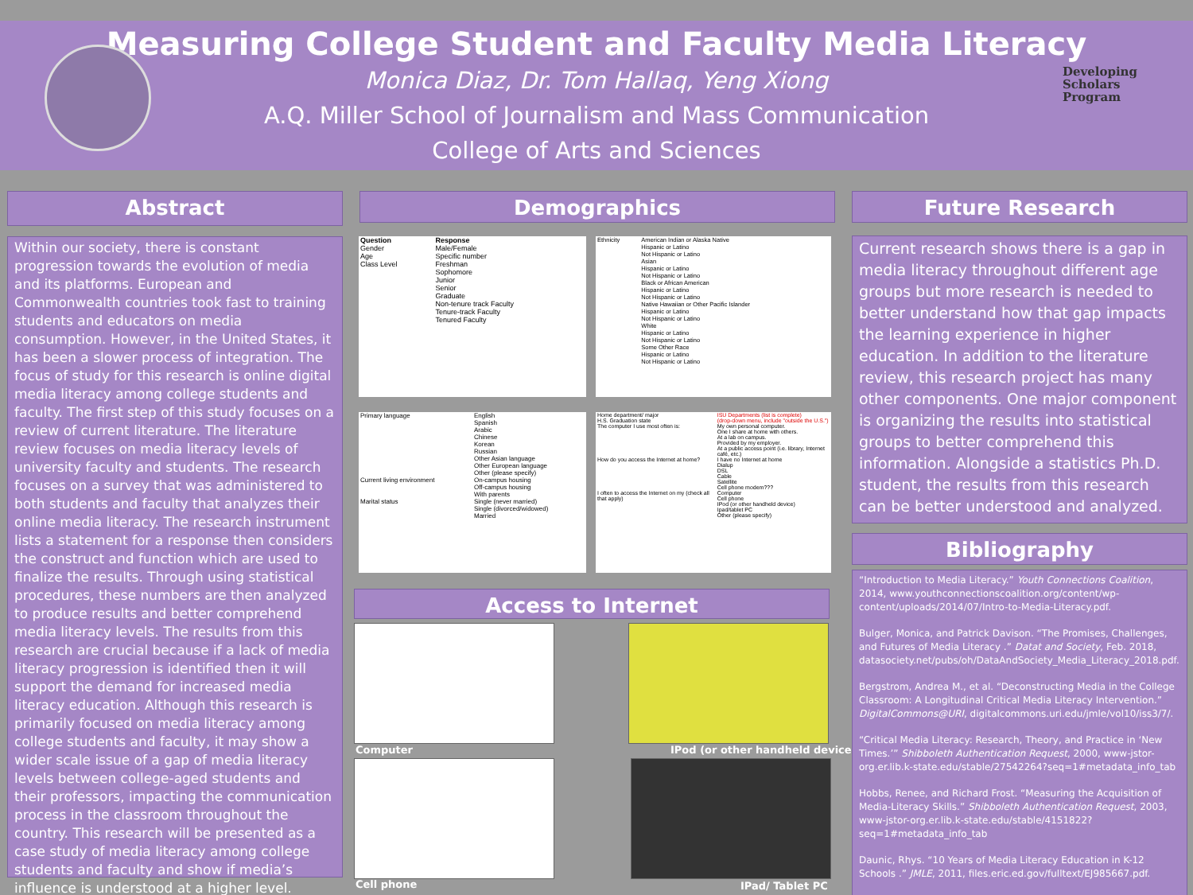Measuring College Student and Faculty Media Literacy
Monica Diaz, Dr. Tom Hallaq, Yeng Xiong
A.Q. Miller School of Journalism and Mass Communication
College of Arts and Sciences
Developing
Scholars
Program
Abstract
Within our society, there is constant progression towards the evolution of media and its platforms. European and Commonwealth countries took fast to training students and educators on media consumption. However, in the United States, it has been a slower process of integration. The focus of study for this research is online digital media literacy among college students and faculty. The first step of this study focuses on a review of current literature. The literature review focuses on media literacy levels of university faculty and students. The research focuses on a survey that was administered to both students and faculty that analyzes their online media literacy. The research instrument lists a statement for a response then considers the construct and function which are used to finalize the results. Through using statistical procedures, these numbers are then analyzed to produce results and better comprehend media literacy levels. The results from this research are crucial because if a lack of media literacy progression is identified then it will support the demand for increased media literacy education. Although this research is primarily focused on media literacy among college students and faculty, it may show a wider scale issue of a gap of media literacy levels between college-aged students and their professors, impacting the communication process in the classroom throughout the country. This research will be presented as a case study of media literacy among college students and faculty and show if media’s influence is understood at a higher level.
Demographics
| Question | Response |
| --- | --- |
| Gender | Male/Female |
| Age | Specific number |
| Class Level | Freshman |
| | Sophomore |
| | Junior |
| | Senior |
| | Graduate |
| | Non-tenure track Faculty |
| | Tenure-track Faculty |
| | Tenured Faculty |
| Ethnicity | American Indian or Alaska Native Hispanic or Latino Not Hispanic or Latino Asian Hispanic or Latino Not Hispanic or Latino Black or African American Hispanic or Latino Not Hispanic or Latino Native Hawaiian or Other Pacific Islander Hispanic or Latino Not Hispanic or Latino White Hispanic or Latino Not Hispanic or Latino Some Other Race Hispanic or Latino Not Hispanic or Latino |
| Primary language | English Spanish Arabic Chinese Korean Russian Other Asian language Other European language Other (please specify) |
| Current living environment | On-campus housing Off-campus housing With parents |
| Marital status | Single (never married) Single (divorced/widowed) Married |
| Home department/ major H.S. Graduation state | ISU Departments (list is complete) (drop-down menu, include "outside the U.S.") |
| The computer I use most often is: | My own personal computer. One I share at home with others. At a lab on campus. Provided by my employer. At a public access point (i.e. library, Internet café, etc.) |
| How do you access the Internet at home? | I have no Internet at home Dialup DSL Cable Satellite Cell phone modem??? |
| I often to access the Internet on my (check all that apply) | Computer Cell phone IPod (or other handheld device) Ipad/tablet PC Other (please specify) |
Access to Internet
Computer IPod (or other handheld device
Cell phone IPad/ Tablet PC
Future Research
Current research shows there is a gap in media literacy throughout different age groups but more research is needed to better understand how that gap impacts the learning experience in higher education. In addition to the literature review, this research project has many other components. One major component is organizing the results into statistical groups to better comprehend this information. Alongside a statistics Ph.D. student, the results from this research can be better understood and analyzed.
Bibliography
“Introduction to Media Literacy.” Youth Connections Coalition, 2014, www.youthconnectionscoalition.org/content/wp-content/uploads/2014/07/Intro-to-Media-Literacy.pdf.
Bulger, Monica, and Patrick Davison. “The Promises, Challenges, and Futures of Media Literacy .” Datat and Society, Feb. 2018, datasociety.net/pubs/oh/DataAndSociety_Media_Literacy_2018.pdf.
Bergstrom, Andrea M., et al. “Deconstructing Media in the College Classroom: A Longitudinal Critical Media Literacy Intervention.” DigitalCommons@URI, digitalcommons.uri.edu/jmle/vol10/iss3/7/.
“Critical Media Literacy: Research, Theory, and Practice in ‘New Times.’” Shibboleth Authentication Request, 2000, www-jstor-org.er.lib.k-state.edu/stable/27542264?seq=1#metadata_info_tab
Hobbs, Renee, and Richard Frost. “Measuring the Acquisition of Media-Literacy Skills.” Shibboleth Authentication Request, 2003, www-jstor-org.er.lib.k-state.edu/stable/4151822?seq=1#metadata_info_tab
Daunic, Rhys. “10 Years of Media Literacy Education in K-12 Schools .” JMLE, 2011, files.eric.ed.gov/fulltext/EJ985667.pdf.